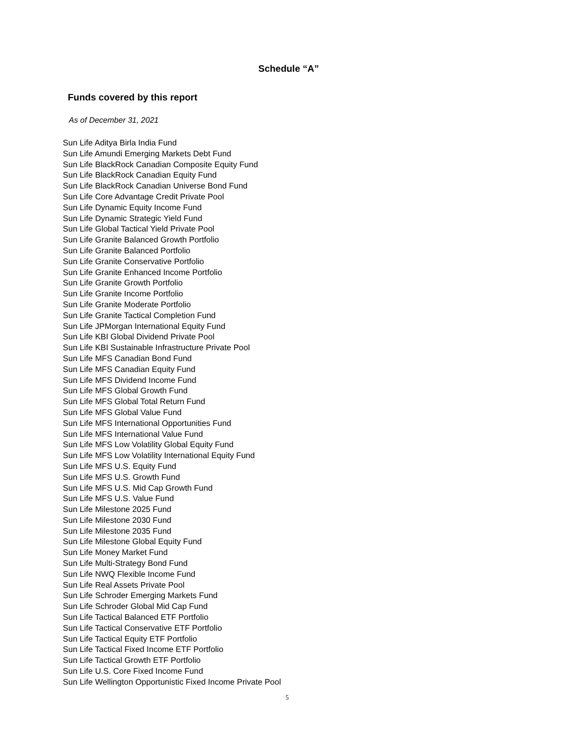Schedule “A”
Funds covered by this report
As of December 31, 2021
Sun Life Aditya Birla India Fund
Sun Life Amundi Emerging Markets Debt Fund
Sun Life BlackRock Canadian Composite Equity Fund
Sun Life BlackRock Canadian Equity Fund
Sun Life BlackRock Canadian Universe Bond Fund
Sun Life Core Advantage Credit Private Pool
Sun Life Dynamic Equity Income Fund
Sun Life Dynamic Strategic Yield Fund
Sun Life Global Tactical Yield Private Pool
Sun Life Granite Balanced Growth Portfolio
Sun Life Granite Balanced Portfolio
Sun Life Granite Conservative Portfolio
Sun Life Granite Enhanced Income Portfolio
Sun Life Granite Growth Portfolio
Sun Life Granite Income Portfolio
Sun Life Granite Moderate Portfolio
Sun Life Granite Tactical Completion Fund
Sun Life JPMorgan International Equity Fund
Sun Life KBI Global Dividend Private Pool
Sun Life KBI Sustainable Infrastructure Private Pool
Sun Life MFS Canadian Bond Fund
Sun Life MFS Canadian Equity Fund
Sun Life MFS Dividend Income Fund
Sun Life MFS Global Growth Fund
Sun Life MFS Global Total Return Fund
Sun Life MFS Global Value Fund
Sun Life MFS International Opportunities Fund
Sun Life MFS International Value Fund
Sun Life MFS Low Volatility Global Equity Fund
Sun Life MFS Low Volatility International Equity Fund
Sun Life MFS U.S. Equity Fund
Sun Life MFS U.S. Growth Fund
Sun Life MFS U.S. Mid Cap Growth Fund
Sun Life MFS U.S. Value Fund
Sun Life Milestone 2025 Fund
Sun Life Milestone 2030 Fund
Sun Life Milestone 2035 Fund
Sun Life Milestone Global Equity Fund
Sun Life Money Market Fund
Sun Life Multi-Strategy Bond Fund
Sun Life NWQ Flexible Income Fund
Sun Life Real Assets Private Pool
Sun Life Schroder Emerging Markets Fund
Sun Life Schroder Global Mid Cap Fund
Sun Life Tactical Balanced ETF Portfolio
Sun Life Tactical Conservative ETF Portfolio
Sun Life Tactical Equity ETF Portfolio
Sun Life Tactical Fixed Income ETF Portfolio
Sun Life Tactical Growth ETF Portfolio
Sun Life U.S. Core Fixed Income Fund
Sun Life Wellington Opportunistic Fixed Income Private Pool
5